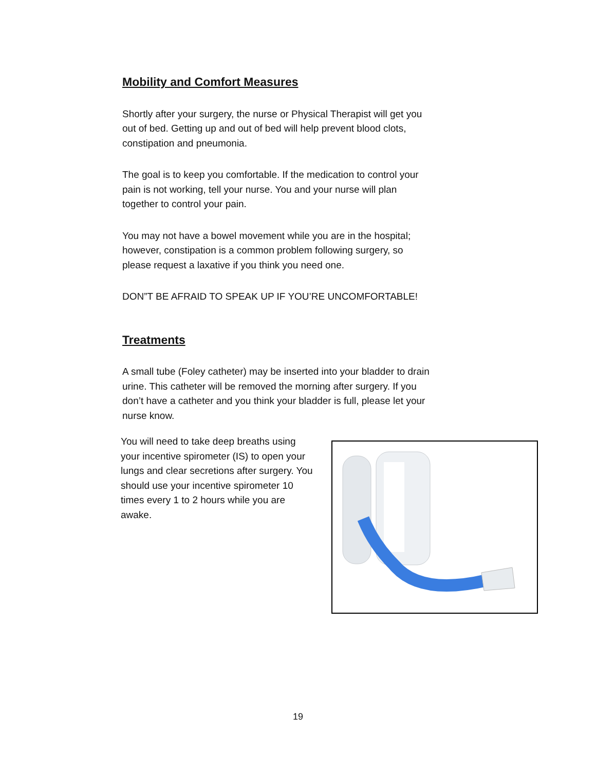Mobility and Comfort Measures
Shortly after your surgery, the nurse or Physical Therapist will get you out of bed. Getting up and out of bed will help prevent blood clots, constipation and pneumonia.
The goal is to keep you comfortable. If the medication to control your pain is not working, tell your nurse. You and your nurse will plan together to control your pain.
You may not have a bowel movement while you are in the hospital; however, constipation is a common problem following surgery, so please request a laxative if you think you need one.
DON”T BE AFRAID TO SPEAK UP IF YOU’RE UNCOMFORTABLE!
Treatments
A small tube (Foley catheter) may be inserted into your bladder to drain urine. This catheter will be removed the morning after surgery. If you don’t have a catheter and you think your bladder is full, please let your nurse know.
You will need to take deep breaths using your incentive spirometer (IS) to open your lungs and clear secretions after surgery. You should use your incentive spirometer 10 times every 1 to 2 hours while you are awake.
19